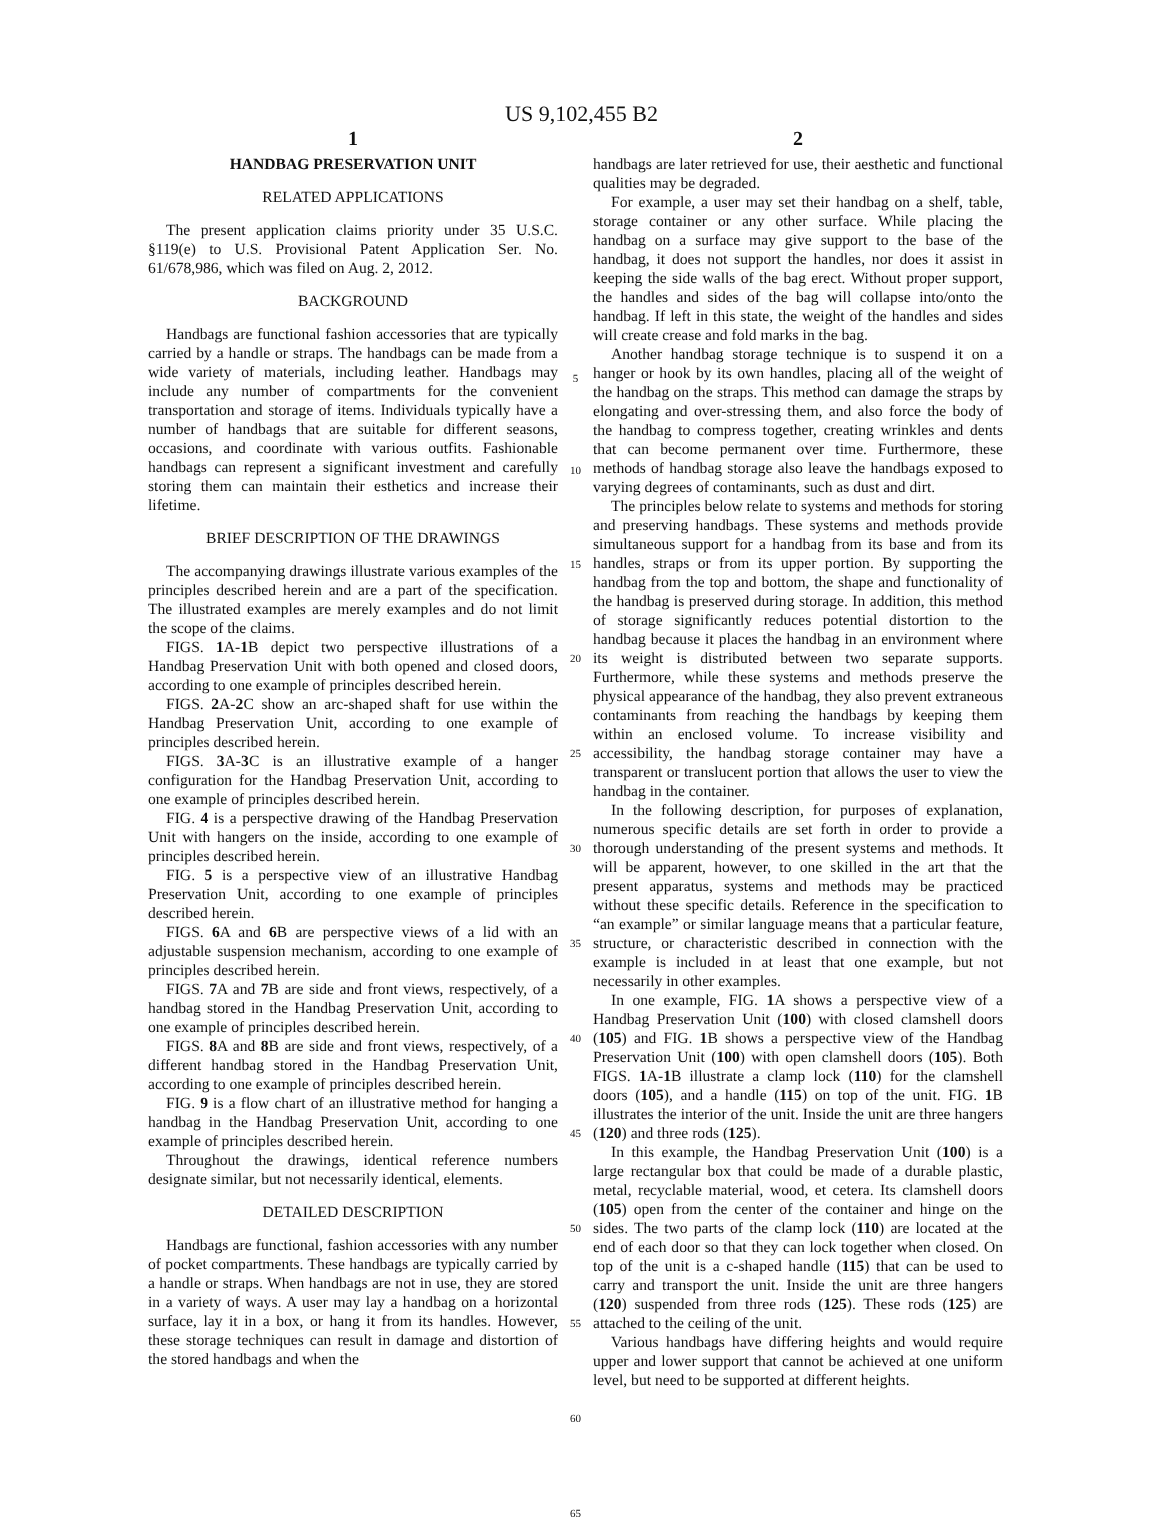US 9,102,455 B2
1
HANDBAG PRESERVATION UNIT
RELATED APPLICATIONS
The present application claims priority under 35 U.S.C. §119(e) to U.S. Provisional Patent Application Ser. No. 61/678,986, which was filed on Aug. 2, 2012.
BACKGROUND
Handbags are functional fashion accessories that are typically carried by a handle or straps. The handbags can be made from a wide variety of materials, including leather. Handbags may include any number of compartments for the convenient transportation and storage of items. Individuals typically have a number of handbags that are suitable for different seasons, occasions, and coordinate with various outfits. Fashionable handbags can represent a significant investment and carefully storing them can maintain their esthetics and increase their lifetime.
BRIEF DESCRIPTION OF THE DRAWINGS
The accompanying drawings illustrate various examples of the principles described herein and are a part of the specification. The illustrated examples are merely examples and do not limit the scope of the claims.
FIGS. 1 A-1 B depict two perspective illustrations of a Handbag Preservation Unit with both opened and closed doors, according to one example of principles described herein.
FIGS. 2 A-2 C show an arc-shaped shaft for use within the Handbag Preservation Unit, according to one example of principles described herein.
FIGS. 3 A-3 C is an illustrative example of a hanger configuration for the Handbag Preservation Unit, according to one example of principles described herein.
FIG. 4 is a perspective drawing of the Handbag Preservation Unit with hangers on the inside, according to one example of principles described herein.
FIG. 5 is a perspective view of an illustrative Handbag Preservation Unit, according to one example of principles described herein.
FIGS. 6 A and 6 B are perspective views of a lid with an adjustable suspension mechanism, according to one example of principles described herein.
FIGS. 7 A and 7 B are side and front views, respectively, of a handbag stored in the Handbag Preservation Unit, according to one example of principles described herein.
FIGS. 8 A and 8 B are side and front views, respectively, of a different handbag stored in the Handbag Preservation Unit, according to one example of principles described herein.
FIG. 9 is a flow chart of an illustrative method for hanging a handbag in the Handbag Preservation Unit, according to one example of principles described herein.
Throughout the drawings, identical reference numbers designate similar, but not necessarily identical, elements.
DETAILED DESCRIPTION
Handbags are functional, fashion accessories with any number of pocket compartments. These handbags are typically carried by a handle or straps. When handbags are not in use, they are stored in a variety of ways. A user may lay a handbag on a horizontal surface, lay it in a box, or hang it from its handles. However, these storage techniques can result in damage and distortion of the stored handbags and when the
5
10
15
20
25
30
35
40
45
50
55
60
65
2
handbags are later retrieved for use, their aesthetic and functional qualities may be degraded.
For example, a user may set their handbag on a shelf, table, storage container or any other surface. While placing the handbag on a surface may give support to the base of the handbag, it does not support the handles, nor does it assist in keeping the side walls of the bag erect. Without proper support, the handles and sides of the bag will collapse into/onto the handbag. If left in this state, the weight of the handles and sides will create crease and fold marks in the bag.
Another handbag storage technique is to suspend it on a hanger or hook by its own handles, placing all of the weight of the handbag on the straps. This method can damage the straps by elongating and over-stressing them, and also force the body of the handbag to compress together, creating wrinkles and dents that can become permanent over time. Furthermore, these methods of handbag storage also leave the handbags exposed to varying degrees of contaminants, such as dust and dirt.
The principles below relate to systems and methods for storing and preserving handbags. These systems and methods provide simultaneous support for a handbag from its base and from its handles, straps or from its upper portion. By supporting the handbag from the top and bottom, the shape and functionality of the handbag is preserved during storage. In addition, this method of storage significantly reduces potential distortion to the handbag because it places the handbag in an environment where its weight is distributed between two separate supports. Furthermore, while these systems and methods preserve the physical appearance of the handbag, they also prevent extraneous contaminants from reaching the handbags by keeping them within an enclosed volume. To increase visibility and accessibility, the handbag storage container may have a transparent or translucent portion that allows the user to view the handbag in the container.
In the following description, for purposes of explanation, numerous specific details are set forth in order to provide a thorough understanding of the present systems and methods. It will be apparent, however, to one skilled in the art that the present apparatus, systems and methods may be practiced without these specific details. Reference in the specification to “an example” or similar language means that a particular feature, structure, or characteristic described in connection with the example is included in at least that one example, but not necessarily in other examples.
In one example, FIG. 1 A shows a perspective view of a Handbag Preservation Unit (100) with closed clamshell doors (105) and FIG. 1 B shows a perspective view of the Handbag Preservation Unit (100) with open clamshell doors (105). Both FIGS. 1 A-1 B illustrate a clamp lock (110) for the clamshell doors (105), and a handle (115) on top of the unit. FIG. 1 B illustrates the interior of the unit. Inside the unit are three hangers (120) and three rods (125).
In this example, the Handbag Preservation Unit (100) is a large rectangular box that could be made of a durable plastic, metal, recyclable material, wood, et cetera. Its clamshell doors (105) open from the center of the container and hinge on the sides. The two parts of the clamp lock (110) are located at the end of each door so that they can lock together when closed. On top of the unit is a c-shaped handle (115) that can be used to carry and transport the unit. Inside the unit are three hangers (120) suspended from three rods (125). These rods (125) are attached to the ceiling of the unit.
Various handbags have differing heights and would require upper and lower support that cannot be achieved at one uniform level, but need to be supported at different heights.